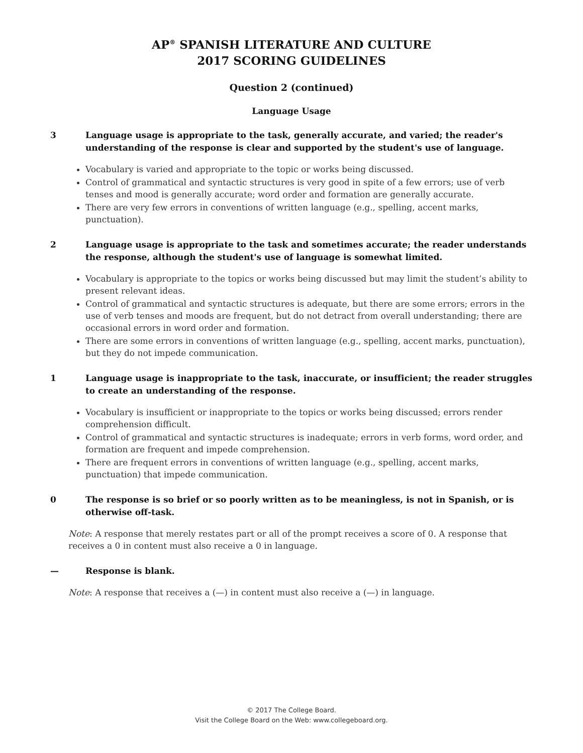AP<sup>®</sup> SPANISH LITERATURE AND CULTURE
2017 SCORING GUIDELINES
Question 2 (continued)
Language Usage
3 Language usage is appropriate to the task, generally accurate, and varied; the reader's understanding of the response is clear and supported by the student's use of language.
Vocabulary is varied and appropriate to the topic or works being discussed.
Control of grammatical and syntactic structures is very good in spite of a few errors; use of verb tenses and mood is generally accurate; word order and formation are generally accurate.
There are very few errors in conventions of written language (e.g., spelling, accent marks, punctuation).
2 Language usage is appropriate to the task and sometimes accurate; the reader understands the response, although the student's use of language is somewhat limited.
Vocabulary is appropriate to the topics or works being discussed but may limit the student’s ability to present relevant ideas.
Control of grammatical and syntactic structures is adequate, but there are some errors; errors in the use of verb tenses and moods are frequent, but do not detract from overall understanding; there are occasional errors in word order and formation.
There are some errors in conventions of written language (e.g., spelling, accent marks, punctuation), but they do not impede communication.
1 Language usage is inappropriate to the task, inaccurate, or insufficient; the reader struggles to create an understanding of the response.
Vocabulary is insufficient or inappropriate to the topics or works being discussed; errors render comprehension difficult.
Control of grammatical and syntactic structures is inadequate; errors in verb forms, word order, and formation are frequent and impede comprehension.
There are frequent errors in conventions of written language (e.g., spelling, accent marks, punctuation) that impede communication.
0 The response is so brief or so poorly written as to be meaningless, is not in Spanish, or is otherwise off-task.
Note: A response that merely restates part or all of the prompt receives a score of 0. A response that receives a 0 in content must also receive a 0 in language.
— Response is blank.
Note: A response that receives a (—) in content must also receive a (—) in language.
© 2017 The College Board.
Visit the College Board on the Web: www.collegeboard.org.